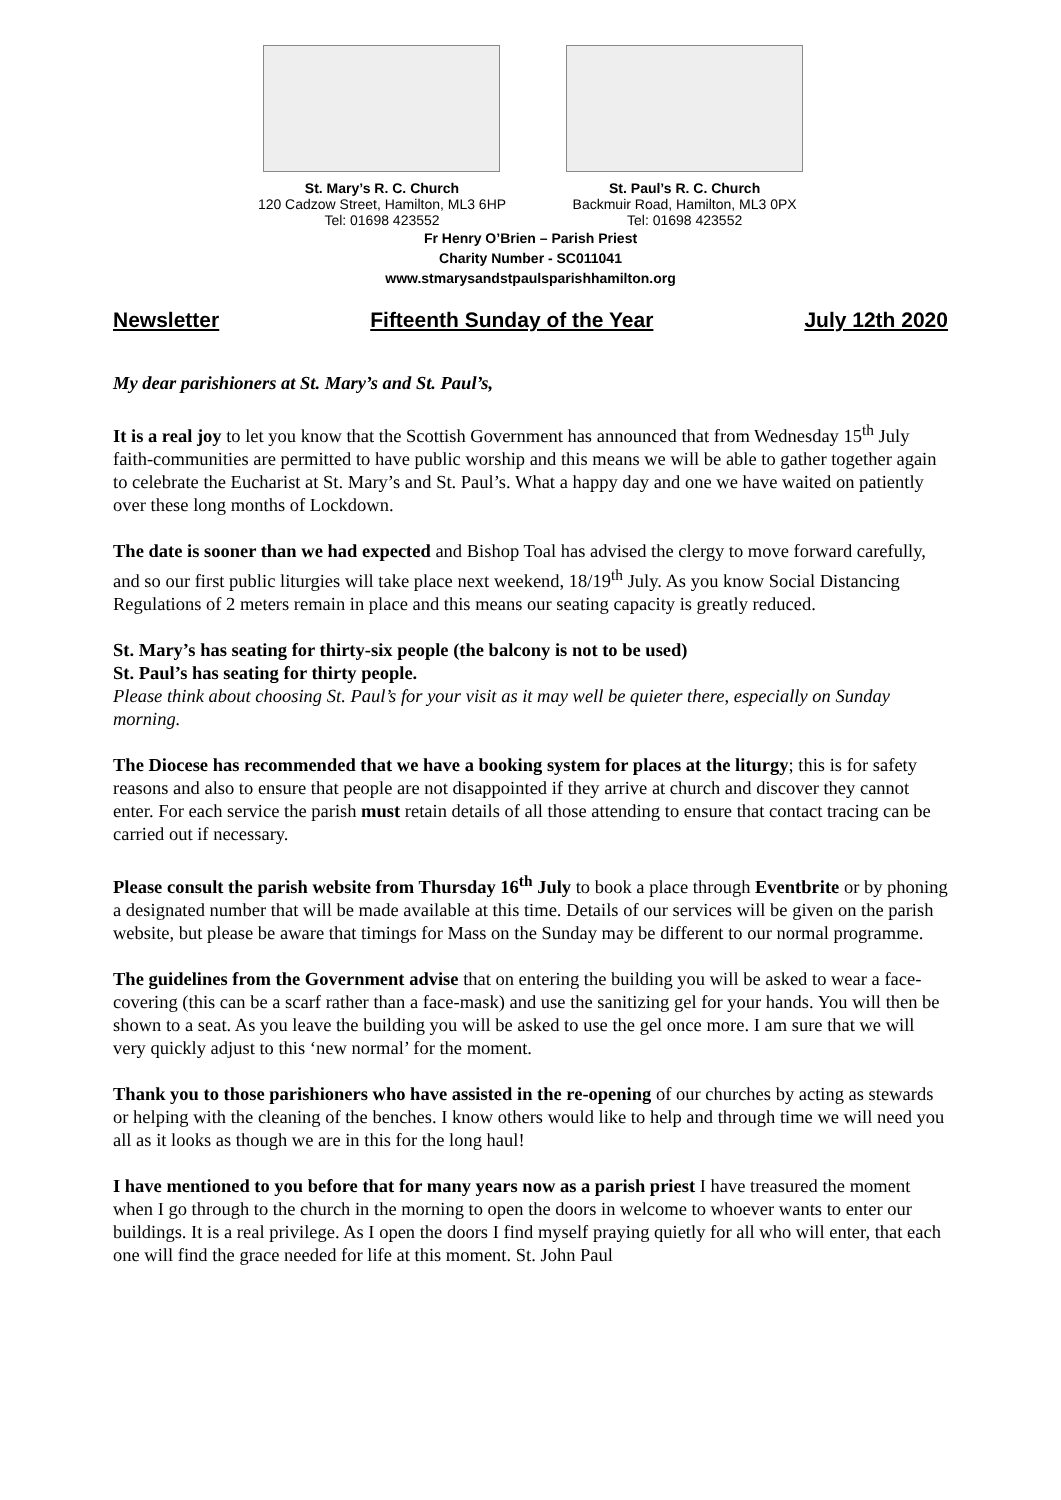St. Mary’s R. C. Church
120 Cadzow Street, Hamilton, ML3 6HP
Tel: 01698 423552
St. Paul’s R. C. Church
Backmuir Road, Hamilton, ML3 0PX
Tel: 01698 423552
Fr Henry O’Brien – Parish Priest
Charity Number - SC011041
www.stmarysandstpaulsparishhamilton.org
Newsletter Fifteenth Sunday of the Year July 12th 2020
My dear parishioners at St. Mary’s and St. Paul’s,
It is a real joy to let you know that the Scottish Government has announced that from Wednesday 15<sup>th</sup> July faith-communities are permitted to have public worship and this means we will be able to gather together again to celebrate the Eucharist at St. Mary’s and St. Paul’s. What a happy day and one we have waited on patiently over these long months of Lockdown.
The date is sooner than we had expected and Bishop Toal has advised the clergy to move forward carefully, and so our first public liturgies will take place next weekend, 18/19<sup>th</sup> July. As you know Social Distancing Regulations of 2 meters remain in place and this means our seating capacity is greatly reduced.
St. Mary’s has seating for thirty-six people (the balcony is not to be used)
St. Paul’s has seating for thirty people.
Please think about choosing St. Paul’s for your visit as it may well be quieter there, especially on Sunday morning.
The Diocese has recommended that we have a booking system for places at the liturgy; this is for safety reasons and also to ensure that people are not disappointed if they arrive at church and discover they cannot enter. For each service the parish must retain details of all those attending to ensure that contact tracing can be carried out if necessary.
Please consult the parish website from Thursday 16<sup>th</sup> July to book a place through Eventbrite or by phoning a designated number that will be made available at this time. Details of our services will be given on the parish website, but please be aware that timings for Mass on the Sunday may be different to our normal programme.
The guidelines from the Government advise that on entering the building you will be asked to wear a face-covering (this can be a scarf rather than a face-mask) and use the sanitizing gel for your hands. You will then be shown to a seat. As you leave the building you will be asked to use the gel once more. I am sure that we will very quickly adjust to this ‘new normal’ for the moment.
Thank you to those parishioners who have assisted in the re-opening of our churches by acting as stewards or helping with the cleaning of the benches. I know others would like to help and through time we will need you all as it looks as though we are in this for the long haul!
I have mentioned to you before that for many years now as a parish priest I have treasured the moment when I go through to the church in the morning to open the doors in welcome to whoever wants to enter our buildings. It is a real privilege. As I open the doors I find myself praying quietly for all who will enter, that each one will find the grace needed for life at this moment. St. John Paul